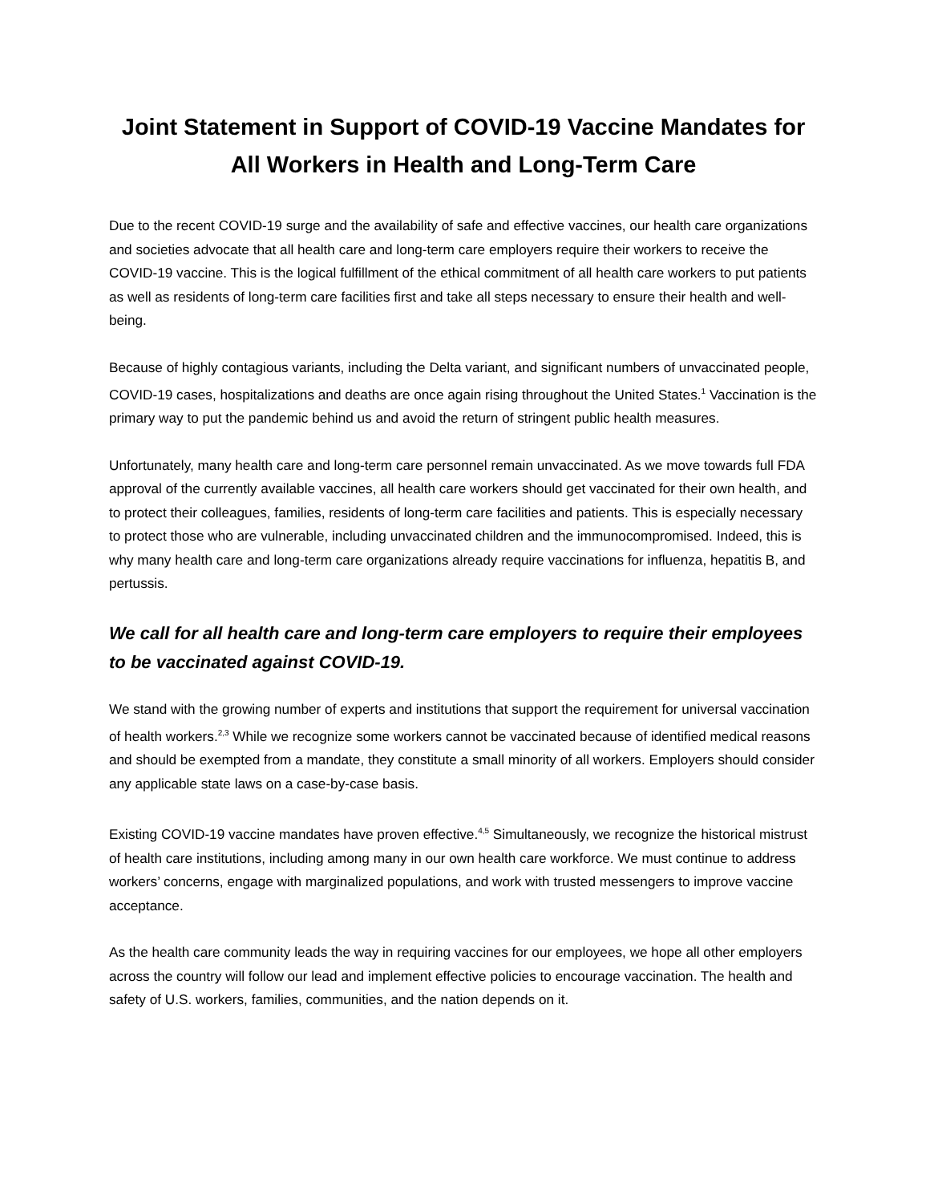Joint Statement in Support of COVID-19 Vaccine Mandates for All Workers in Health and Long-Term Care
Due to the recent COVID-19 surge and the availability of safe and effective vaccines, our health care organizations and societies advocate that all health care and long-term care employers require their workers to receive the COVID-19 vaccine. This is the logical fulfillment of the ethical commitment of all health care workers to put patients as well as residents of long-term care facilities first and take all steps necessary to ensure their health and well-being.
Because of highly contagious variants, including the Delta variant, and significant numbers of unvaccinated people, COVID-19 cases, hospitalizations and deaths are once again rising throughout the United States.<sup>1</sup> Vaccination is the primary way to put the pandemic behind us and avoid the return of stringent public health measures.
Unfortunately, many health care and long-term care personnel remain unvaccinated. As we move towards full FDA approval of the currently available vaccines, all health care workers should get vaccinated for their own health, and to protect their colleagues, families, residents of long-term care facilities and patients. This is especially necessary to protect those who are vulnerable, including unvaccinated children and the immunocompromised. Indeed, this is why many health care and long-term care organizations already require vaccinations for influenza, hepatitis B, and pertussis.
We call for all health care and long-term care employers to require their employees to be vaccinated against COVID-19.
We stand with the growing number of experts and institutions that support the requirement for universal vaccination of health workers.<sup>2,3</sup> While we recognize some workers cannot be vaccinated because of identified medical reasons and should be exempted from a mandate, they constitute a small minority of all workers. Employers should consider any applicable state laws on a case-by-case basis.
Existing COVID-19 vaccine mandates have proven effective.<sup>4,5</sup> Simultaneously, we recognize the historical mistrust of health care institutions, including among many in our own health care workforce. We must continue to address workers’ concerns, engage with marginalized populations, and work with trusted messengers to improve vaccine acceptance.
As the health care community leads the way in requiring vaccines for our employees, we hope all other employers across the country will follow our lead and implement effective policies to encourage vaccination. The health and safety of U.S. workers, families, communities, and the nation depends on it.